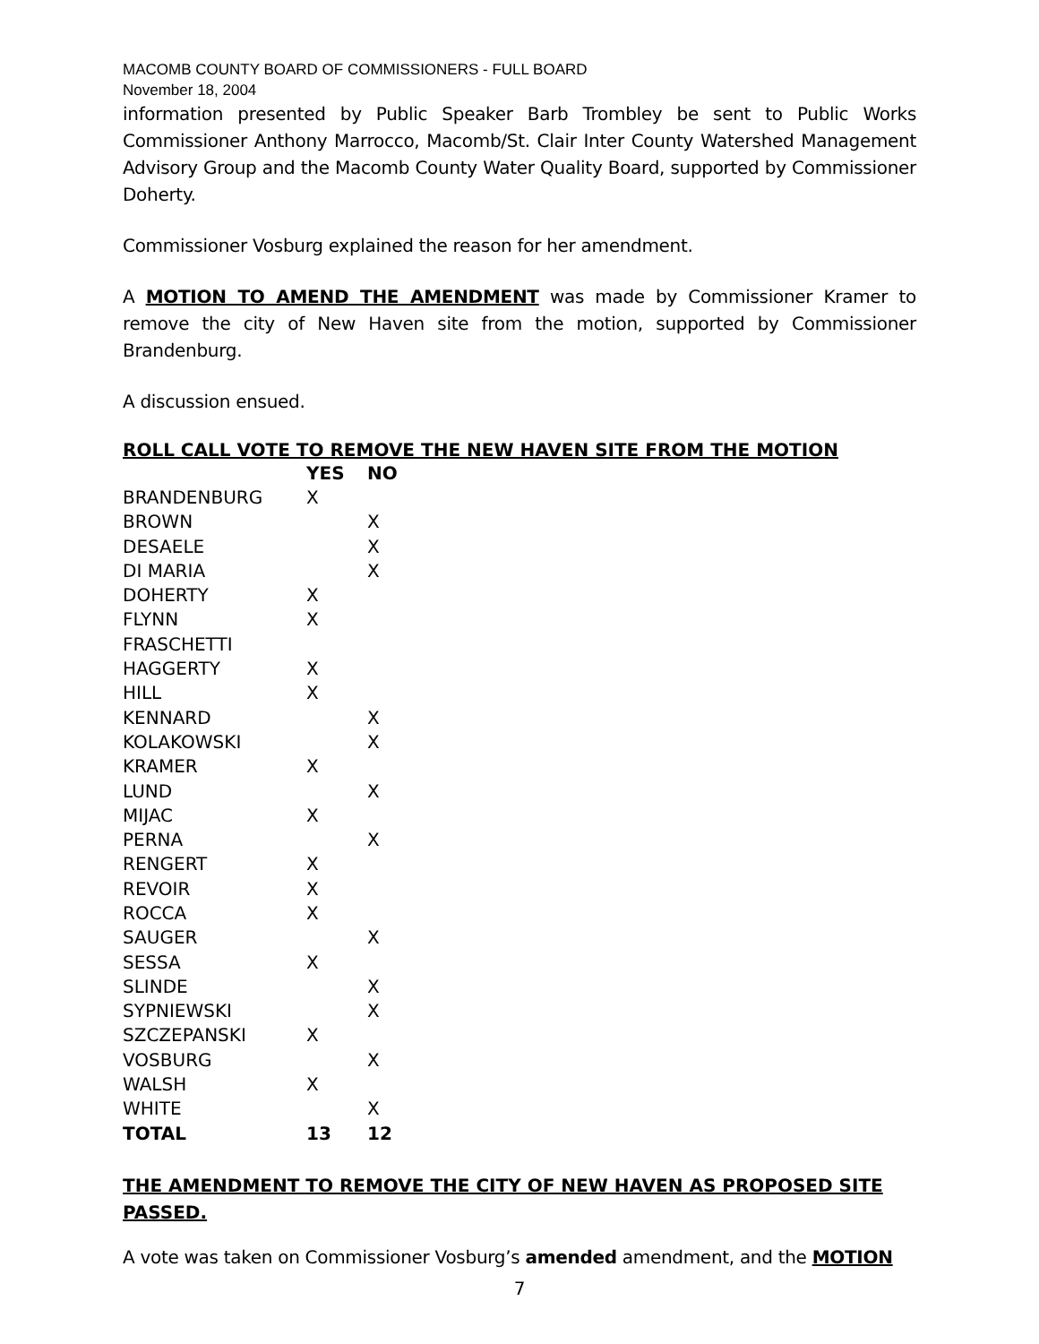MACOMB COUNTY BOARD OF COMMISSIONERS - FULL BOARD
November 18, 2004
information presented by Public Speaker Barb Trombley be sent to Public Works Commissioner Anthony Marrocco, Macomb/St. Clair Inter County Watershed Management Advisory Group and the Macomb County Water Quality Board, supported by Commissioner Doherty.
Commissioner Vosburg explained the reason for her amendment.
A MOTION TO AMEND THE AMENDMENT was made by Commissioner Kramer to remove the city of New Haven site from the motion, supported by Commissioner Brandenburg.
A discussion ensued.
ROLL CALL VOTE TO REMOVE THE NEW HAVEN SITE FROM THE MOTION
| | YES | NO |
| --- | --- | --- |
| BRANDENBURG | X | |
| BROWN | | X |
| DESAELE | | X |
| DI MARIA | | X |
| DOHERTY | X | |
| FLYNN | X | |
| FRASCHETTI | | |
| HAGGERTY | X | |
| HILL | X | |
| KENNARD | | X |
| KOLAKOWSKI | | X |
| KRAMER | X | |
| LUND | | X |
| MIJAC | X | |
| PERNA | | X |
| RENGERT | X | |
| REVOIR | X | |
| ROCCA | X | |
| SAUGER | | X |
| SESSA | X | |
| SLINDE | | X |
| SYPNIEWSKI | | X |
| SZCZEPANSKI | X | |
| VOSBURG | | X |
| WALSH | X | |
| WHITE | | X |
| TOTAL | 13 | 12 |
THE AMENDMENT TO REMOVE THE CITY OF NEW HAVEN AS PROPOSED SITE PASSED.
A vote was taken on Commissioner Vosburg’s amended amendment, and the MOTION
7